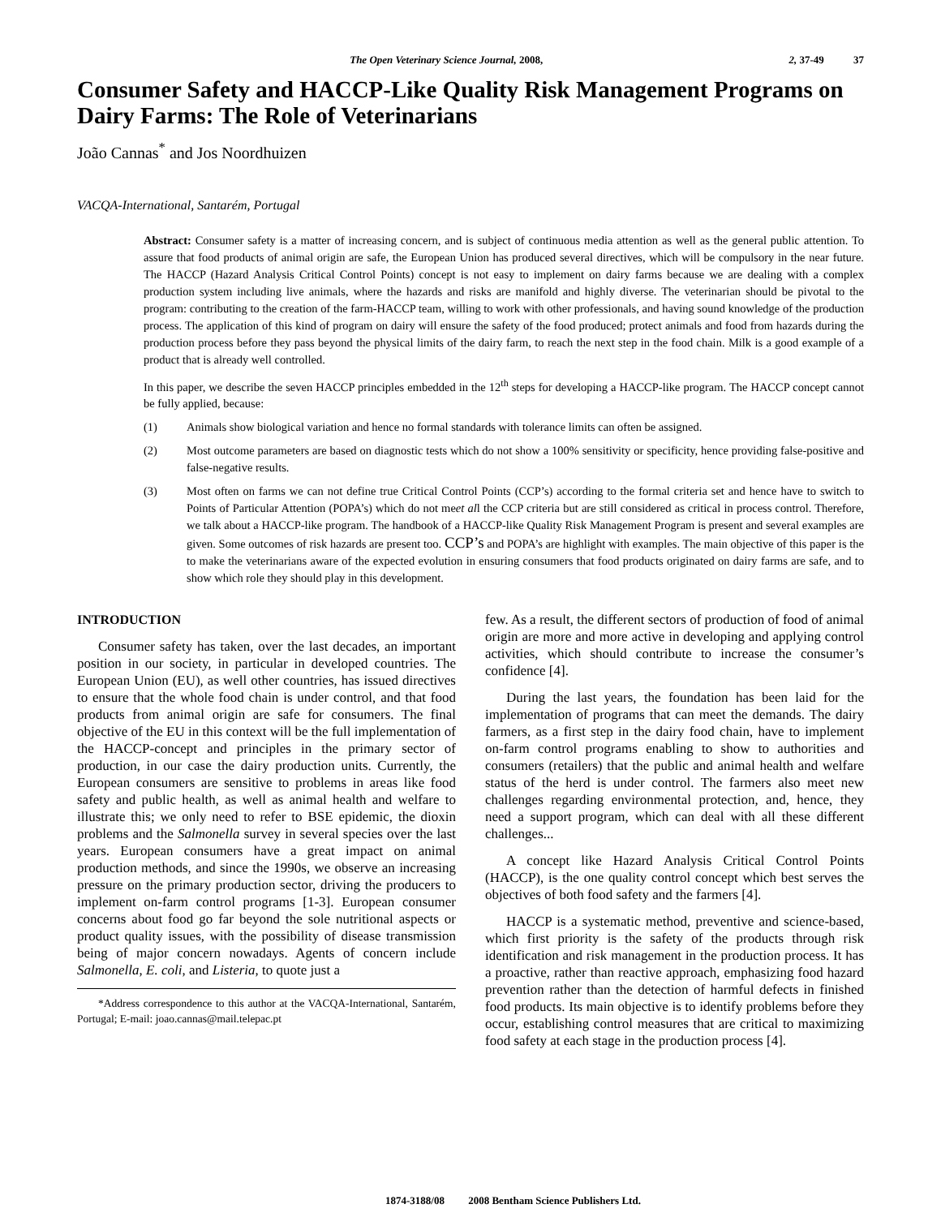The Open Veterinary Science Journal, 2008, 2, 37-49 37
Consumer Safety and HACCP-Like Quality Risk Management Programs on Dairy Farms: The Role of Veterinarians
João Cannas<sup>*</sup> and Jos Noordhuizen
VACQA-International, Santarém, Portugal
Abstract: Consumer safety is a matter of increasing concern, and is subject of continuous media attention as well as the general public attention. To assure that food products of animal origin are safe, the European Union has produced several directives, which will be compulsory in the near future. The HACCP (Hazard Analysis Critical Control Points) concept is not easy to implement on dairy farms because we are dealing with a complex production system including live animals, where the hazards and risks are manifold and highly diverse. The veterinarian should be pivotal to the program: contributing to the creation of the farm-HACCP team, willing to work with other professionals, and having sound knowledge of the production process. The application of this kind of program on dairy will ensure the safety of the food produced; protect animals and food from hazards during the production process before they pass beyond the physical limits of the dairy farm, to reach the next step in the food chain. Milk is a good example of a product that is already well controlled.
In this paper, we describe the seven HACCP principles embedded in the 12<sup>th</sup> steps for developing a HACCP-like program. The HACCP concept cannot be fully applied, because:
(1) Animals show biological variation and hence no formal standards with tolerance limits can often be assigned.
(2) Most outcome parameters are based on diagnostic tests which do not show a 100% sensitivity or specificity, hence providing false-positive and false-negative results.
(3) Most often on farms we can not define true Critical Control Points (CCP’s) according to the formal criteria set and hence have to switch to Points of Particular Attention (POPA’s) which do not meet all the CCP criteria but are still considered as critical in process control. Therefore, we talk about a HACCP-like program. The handbook of a HACCP-like Quality Risk Management Program is present and several examples are given. Some outcomes of risk hazards are present too. CCP’s and POPA’s are highlight with examples. The main objective of this paper is the to make the veterinarians aware of the expected evolution in ensuring consumers that food products originated on dairy farms are safe, and to show which role they should play in this development.
INTRODUCTION
Consumer safety has taken, over the last decades, an important position in our society, in particular in developed countries. The European Union (EU), as well other countries, has issued directives to ensure that the whole food chain is under control, and that food products from animal origin are safe for consumers. The final objective of the EU in this context will be the full implementation of the HACCP-concept and principles in the primary sector of production, in our case the dairy production units. Currently, the European consumers are sensitive to problems in areas like food safety and public health, as well as animal health and welfare to illustrate this; we only need to refer to BSE epidemic, the dioxin problems and the Salmonella survey in several species over the last years. European consumers have a great impact on animal production methods, and since the 1990s, we observe an increasing pressure on the primary production sector, driving the producers to implement on-farm control programs [1-3]. European consumer concerns about food go far beyond the sole nutritional aspects or product quality issues, with the possibility of disease transmission being of major concern nowadays. Agents of concern include Salmonella, E. coli, and Listeria, to quote just a
*Address correspondence to this author at the VACQA-International, Santarém, Portugal; E-mail: joao.cannas@mail.telepac.pt
few. As a result, the different sectors of production of food of animal origin are more and more active in developing and applying control activities, which should contribute to increase the consumer’s confidence [4].
During the last years, the foundation has been laid for the implementation of programs that can meet the demands. The dairy farmers, as a first step in the dairy food chain, have to implement on-farm control programs enabling to show to authorities and consumers (retailers) that the public and animal health and welfare status of the herd is under control. The farmers also meet new challenges regarding environmental protection, and, hence, they need a support program, which can deal with all these different challenges...
A concept like Hazard Analysis Critical Control Points (HACCP), is the one quality control concept which best serves the objectives of both food safety and the farmers [4].
HACCP is a systematic method, preventive and science-based, which first priority is the safety of the products through risk identification and risk management in the production process. It has a proactive, rather than reactive approach, emphasizing food hazard prevention rather than the detection of harmful defects in finished food products. Its main objective is to identify problems before they occur, establishing control measures that are critical to maximizing food safety at each stage in the production process [4].
1874-3188/08 2008 Bentham Science Publishers Ltd.